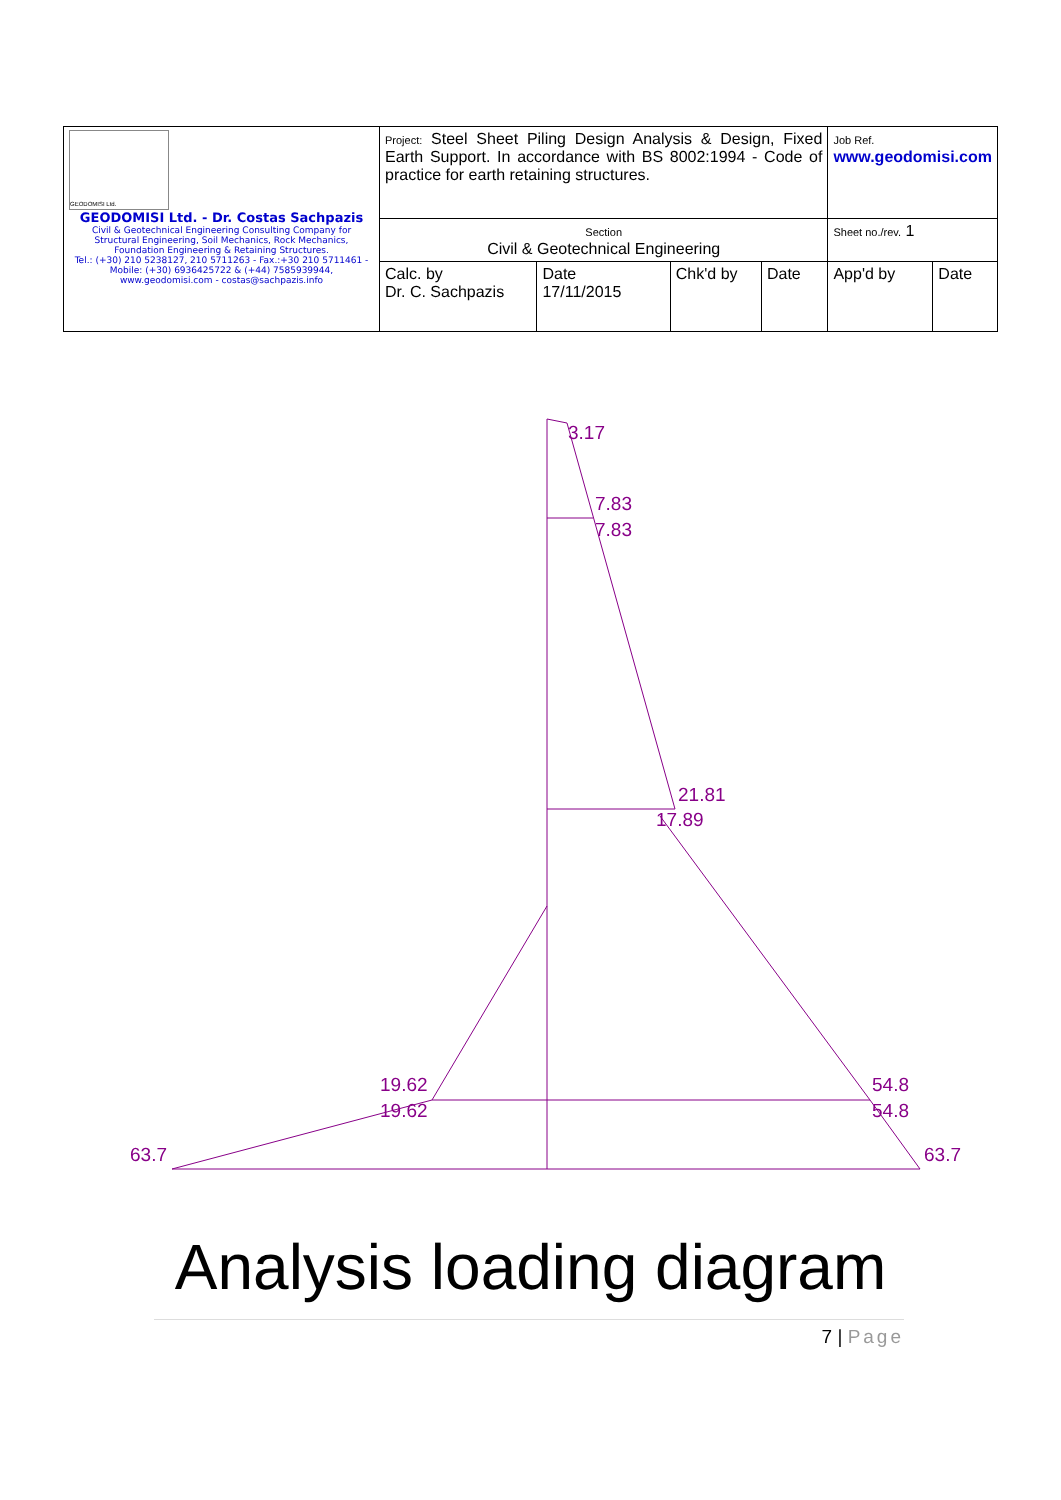| GEODOMISI Ltd. GEODOMISI Ltd. - Dr. Costas Sachpazis Civil & Geotechnical Engineering Consulting Company for Structural Engineering, Soil Mechanics, Rock Mechanics, Foundation Engineering & Retaining Structures. Tel.: (+30) 210 5238127, 210 5711263 - Fax.:+30 210 5711461 - Mobile: (+30) 6936425722 & (+44) 7585939944, www.geodomisi.com - costas@sachpazis.info | Project: Steel Sheet Piling Design Analysis & Design, Fixed Earth Support. In accordance with BS 8002:1994 - Code of practice for earth retaining structures. | | | | Job Ref. www.geodomisi.com | |
| | Section Civil & Geotechnical Engineering | | | | Sheet no./rev. 1 | |
| | Calc. by Dr. C. Sachpazis | Date 17/11/2015 | Chk'd by | Date | App'd by | Date |
3.17
7.83
7.83
21.81
17.89
19.62
19.62
54.8
54.8
63.7
63.7
Analysis loading diagram
7 | Page